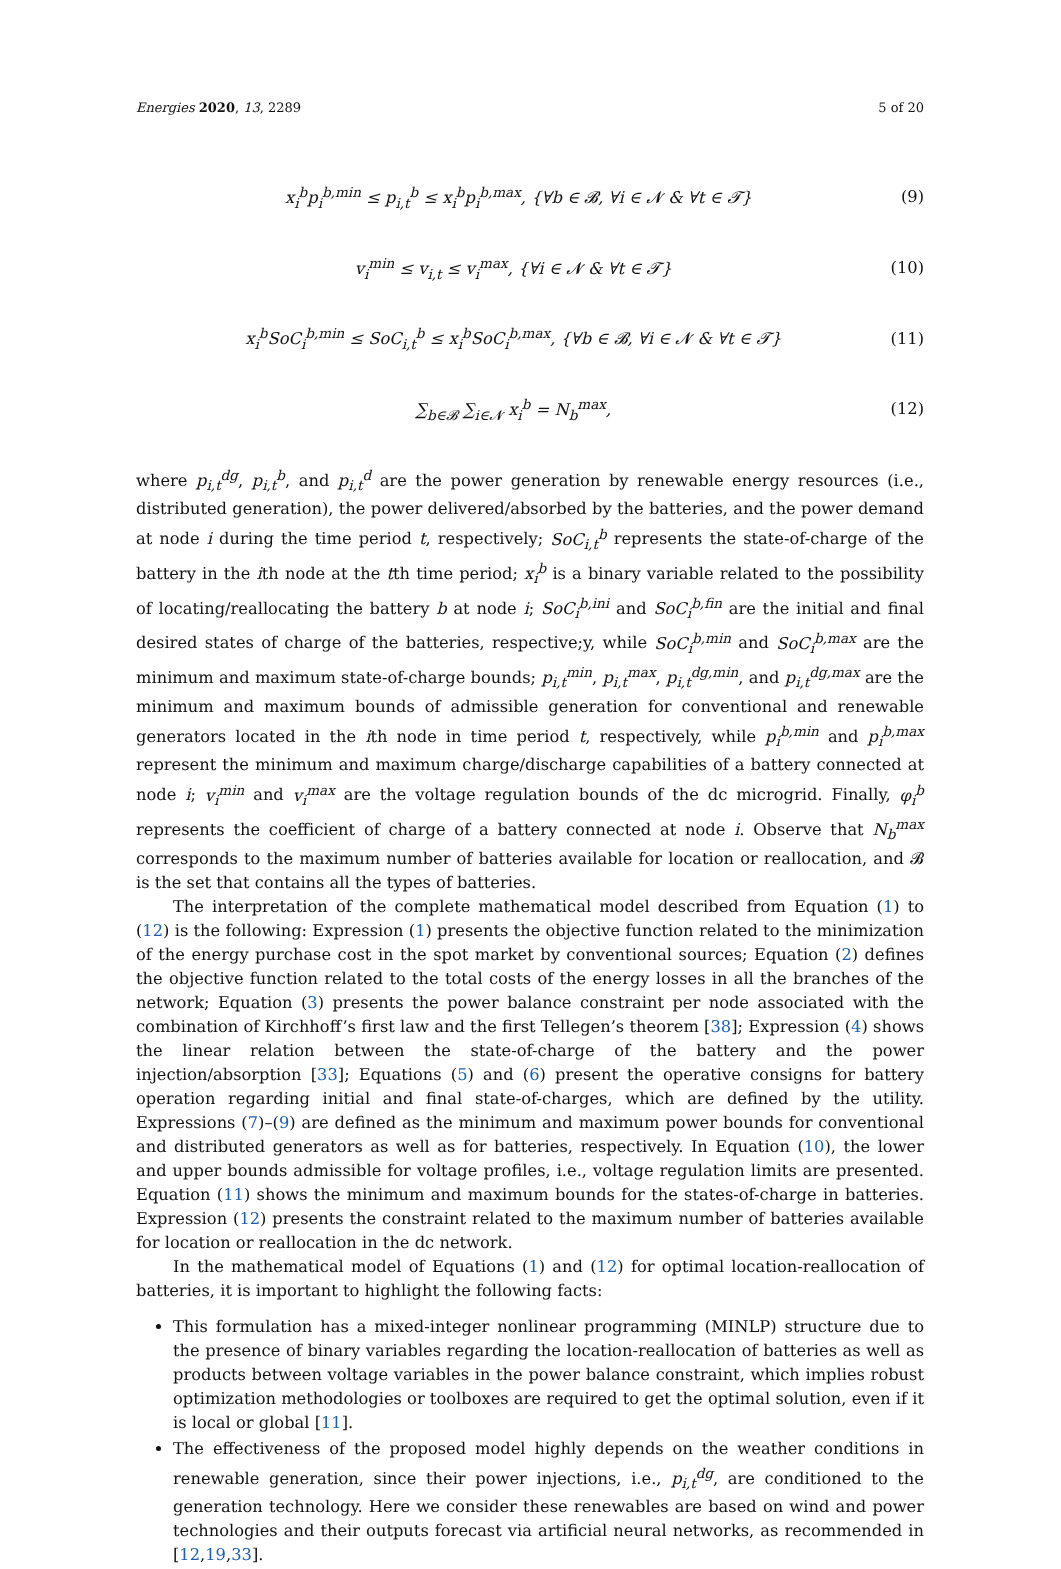Energies 2020, 13, 2289 5 of 20
x<sub>i</sub><sup>b</sup>p<sub>i</sub><sup>b,min</sup> ≤ p<sub>i,t</sub><sup>b</sup> ≤ x<sub>i</sub><sup>b</sup>p<sub>i</sub><sup>b,max</sup>, {∀b ∈ 𝓑, ∀i ∈ 𝓝 & ∀t ∈ 𝓣} (9)
v<sub>i</sub><sup>min</sup> ≤ v<sub>i,t</sub> ≤ v<sub>i</sub><sup>max</sup>, {∀i ∈ 𝓝 & ∀t ∈ 𝓣} (10)
x<sub>i</sub><sup>b</sup>SoC<sub>i</sub><sup>b,min</sup> ≤ SoC<sub>i,t</sub><sup>b</sup> ≤ x<sub>i</sub><sup>b</sup>SoC<sub>i</sub><sup>b,max</sup>, {∀b ∈ 𝓑, ∀i ∈ 𝓝 & ∀t ∈ 𝓣} (11)
∑<sub>b∈𝓑</sub> ∑<sub>i∈𝓝</sub> x<sub>i</sub><sup>b</sup> = N<sub>b</sub><sup>max</sup>, (12)
where p<sub>i,t</sub><sup>dg</sup>, p<sub>i,t</sub><sup>b</sup>, and p<sub>i,t</sub><sup>d</sup> are the power generation by renewable energy resources (i.e., distributed generation), the power delivered/absorbed by the batteries, and the power demand at node i during the time period t, respectively; SoC<sub>i,t</sub><sup>b</sup> represents the state-of-charge of the battery in the ith node at the tth time period; x<sub>i</sub><sup>b</sup> is a binary variable related to the possibility of locating/reallocating the battery b at node i; SoC<sub>i</sub><sup>b,ini</sup> and SoC<sub>i</sub><sup>b,fin</sup> are the initial and final desired states of charge of the batteries, respective;y, while SoC<sub>i</sub><sup>b,min</sup> and SoC<sub>i</sub><sup>b,max</sup> are the minimum and maximum state-of-charge bounds; p<sub>i,t</sub><sup>min</sup>, p<sub>i,t</sub><sup>max</sup>, p<sub>i,t</sub><sup>dg,min</sup>, and p<sub>i,t</sub><sup>dg,max</sup> are the minimum and maximum bounds of admissible generation for conventional and renewable generators located in the ith node in time period t, respectively, while p<sub>i</sub><sup>b,min</sup> and p<sub>i</sub><sup>b,max</sup> represent the minimum and maximum charge/discharge capabilities of a battery connected at node i; v<sub>i</sub><sup>min</sup> and v<sub>i</sub><sup>max</sup> are the voltage regulation bounds of the dc microgrid. Finally, φ<sub>i</sub><sup>b</sup> represents the coefficient of charge of a battery connected at node i. Observe that N<sub>b</sub><sup>max</sup> corresponds to the maximum number of batteries available for location or reallocation, and 𝓑 is the set that contains all the types of batteries.
The interpretation of the complete mathematical model described from Equation (1) to (12) is the following: Expression (1) presents the objective function related to the minimization of the energy purchase cost in the spot market by conventional sources; Equation (2) defines the objective function related to the total costs of the energy losses in all the branches of the network; Equation (3) presents the power balance constraint per node associated with the combination of Kirchhoff’s first law and the first Tellegen’s theorem [38]; Expression (4) shows the linear relation between the state-of-charge of the battery and the power injection/absorption [33]; Equations (5) and (6) present the operative consigns for battery operation regarding initial and final state-of-charges, which are defined by the utility. Expressions (7)–(9) are defined as the minimum and maximum power bounds for conventional and distributed generators as well as for batteries, respectively. In Equation (10), the lower and upper bounds admissible for voltage profiles, i.e., voltage regulation limits are presented. Equation (11) shows the minimum and maximum bounds for the states-of-charge in batteries. Expression (12) presents the constraint related to the maximum number of batteries available for location or reallocation in the dc network.
In the mathematical model of Equations (1) and (12) for optimal location-reallocation of batteries, it is important to highlight the following facts:
This formulation has a mixed-integer nonlinear programming (MINLP) structure due to the presence of binary variables regarding the location-reallocation of batteries as well as products between voltage variables in the power balance constraint, which implies robust optimization methodologies or toolboxes are required to get the optimal solution, even if it is local or global [11].
The effectiveness of the proposed model highly depends on the weather conditions in renewable generation, since their power injections, i.e., p<sub>i,t</sub><sup>dg</sup>, are conditioned to the generation technology. Here we consider these renewables are based on wind and power technologies and their outputs forecast via artificial neural networks, as recommended in [12,19,33].